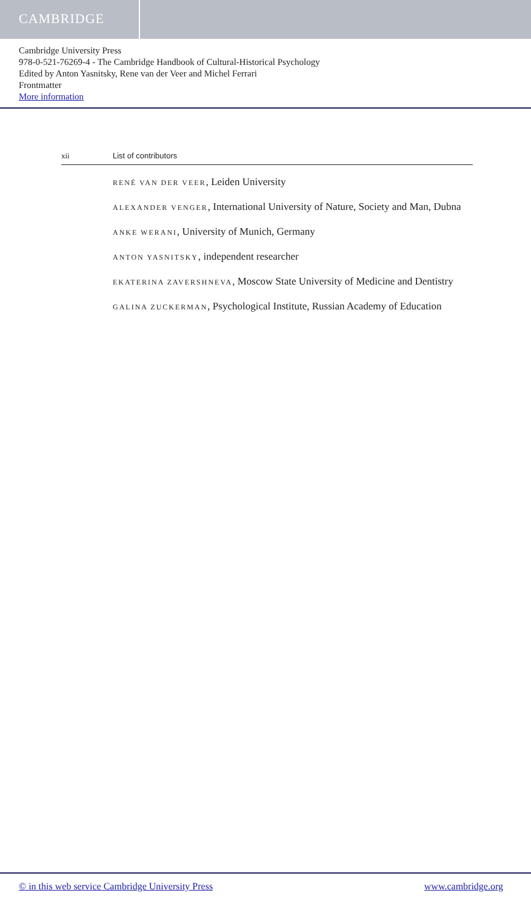CAMBRIDGE
Cambridge University Press
978-0-521-76269-4 - The Cambridge Handbook of Cultural-Historical Psychology
Edited by Anton Yasnitsky, Rene van der Veer and Michel Ferrari
Frontmatter
More information
xii List of contributors
RENÉ VAN DER VEER, Leiden University
ALEXANDER VENGER, International University of Nature, Society and Man, Dubna
ANKE WERANI, University of Munich, Germany
ANTON YASNITSKY, independent researcher
EKATERINA ZAVERSHNEVA, Moscow State University of Medicine and Dentistry
GALINA ZUCKERMAN, Psychological Institute, Russian Academy of Education
© in this web service Cambridge University Press www.cambridge.org